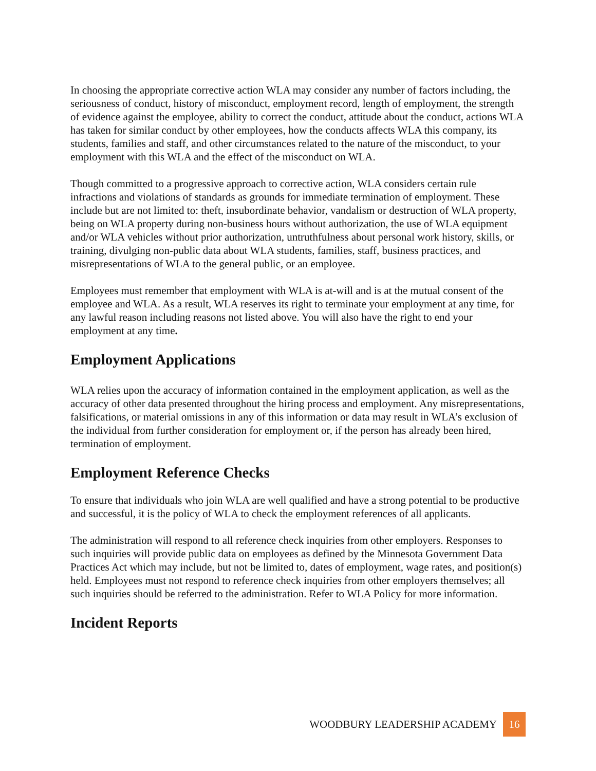In choosing the appropriate corrective action WLA may consider any number of factors including, the seriousness of conduct, history of misconduct, employment record, length of employment, the strength of evidence against the employee, ability to correct the conduct, attitude about the conduct, actions WLA has taken for similar conduct by other employees, how the conducts affects WLA this company, its students, families and staff, and other circumstances related to the nature of the misconduct, to your employment with this WLA and the effect of the misconduct on WLA.
Though committed to a progressive approach to corrective action, WLA considers certain rule infractions and violations of standards as grounds for immediate termination of employment. These include but are not limited to: theft, insubordinate behavior, vandalism or destruction of WLA property, being on WLA property during non-business hours without authorization, the use of WLA equipment and/or WLA vehicles without prior authorization, untruthfulness about personal work history, skills, or training, divulging non-public data about WLA students, families, staff, business practices, and misrepresentations of WLA to the general public, or an employee.
Employees must remember that employment with WLA is at-will and is at the mutual consent of the employee and WLA. As a result, WLA reserves its right to terminate your employment at any time, for any lawful reason including reasons not listed above. You will also have the right to end your employment at any time.
Employment Applications
WLA relies upon the accuracy of information contained in the employment application, as well as the accuracy of other data presented throughout the hiring process and employment. Any misrepresentations, falsifications, or material omissions in any of this information or data may result in WLA’s exclusion of the individual from further consideration for employment or, if the person has already been hired, termination of employment.
Employment Reference Checks
To ensure that individuals who join WLA are well qualified and have a strong potential to be productive and successful, it is the policy of WLA to check the employment references of all applicants.
The administration will respond to all reference check inquiries from other employers. Responses to such inquiries will provide public data on employees as defined by the Minnesota Government Data Practices Act which may include, but not be limited to, dates of employment, wage rates, and position(s) held. Employees must not respond to reference check inquiries from other employers themselves; all such inquiries should be referred to the administration. Refer to WLA Policy for more information.
Incident Reports
WOODBURY LEADERSHIP ACADEMY 16